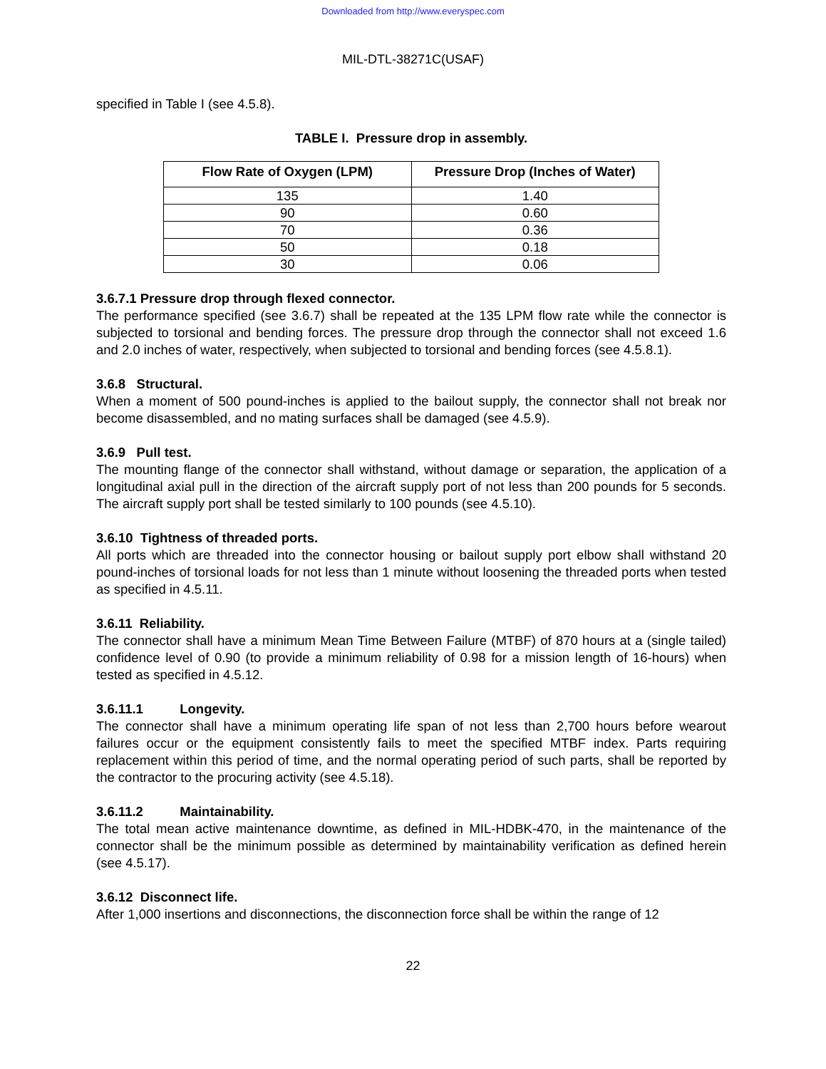Downloaded from http://www.everyspec.com
MIL-DTL-38271C(USAF)
specified in Table I (see 4.5.8).
TABLE I. Pressure drop in assembly.
| Flow Rate of Oxygen (LPM) | Pressure Drop (Inches of Water) |
| --- | --- |
| 135 | 1.40 |
| 90 | 0.60 |
| 70 | 0.36 |
| 50 | 0.18 |
| 30 | 0.06 |
3.6.7.1 Pressure drop through flexed connector.
The performance specified (see 3.6.7) shall be repeated at the 135 LPM flow rate while the connector is subjected to torsional and bending forces. The pressure drop through the connector shall not exceed 1.6 and 2.0 inches of water, respectively, when subjected to torsional and bending forces (see 4.5.8.1).
3.6.8 Structural.
When a moment of 500 pound-inches is applied to the bailout supply, the connector shall not break nor become disassembled, and no mating surfaces shall be damaged (see 4.5.9).
3.6.9 Pull test.
The mounting flange of the connector shall withstand, without damage or separation, the application of a longitudinal axial pull in the direction of the aircraft supply port of not less than 200 pounds for 5 seconds. The aircraft supply port shall be tested similarly to 100 pounds (see 4.5.10).
3.6.10 Tightness of threaded ports.
All ports which are threaded into the connector housing or bailout supply port elbow shall withstand 20 pound-inches of torsional loads for not less than 1 minute without loosening the threaded ports when tested as specified in 4.5.11.
3.6.11 Reliability.
The connector shall have a minimum Mean Time Between Failure (MTBF) of 870 hours at a (single tailed) confidence level of 0.90 (to provide a minimum reliability of 0.98 for a mission length of 16-hours) when tested as specified in 4.5.12.
3.6.11.1 Longevity.
The connector shall have a minimum operating life span of not less than 2,700 hours before wearout failures occur or the equipment consistently fails to meet the specified MTBF index. Parts requiring replacement within this period of time, and the normal operating period of such parts, shall be reported by the contractor to the procuring activity (see 4.5.18).
3.6.11.2 Maintainability.
The total mean active maintenance downtime, as defined in MIL-HDBK-470, in the maintenance of the connector shall be the minimum possible as determined by maintainability verification as defined herein (see 4.5.17).
3.6.12 Disconnect life.
After 1,000 insertions and disconnections, the disconnection force shall be within the range of 12
22